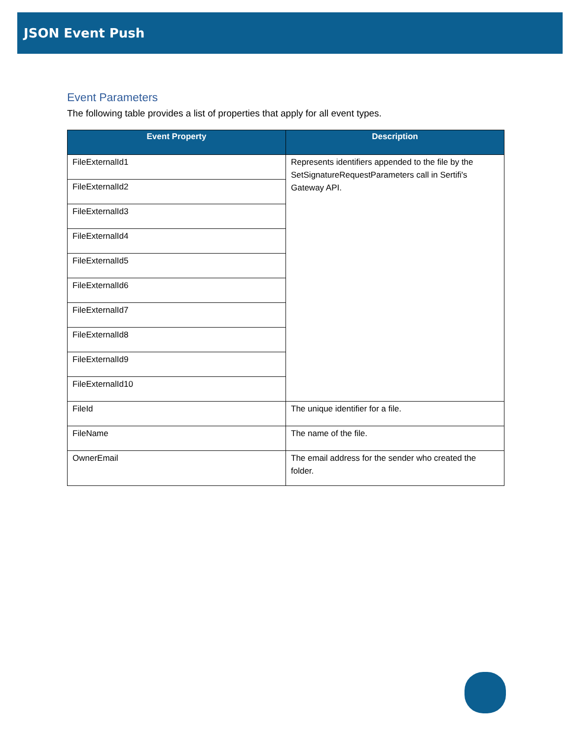JSON Event Push
Event Parameters
The following table provides a list of properties that apply for all event types.
| Event Property | Description |
| --- | --- |
| FileExternalId1 | Represents identifiers appended to the file by the SetSignatureRequestParameters call in Sertifi's Gateway API. |
| FileExternalId2 | |
| FileExternalId3 | |
| FileExternalId4 | |
| FileExternalId5 | |
| FileExternalId6 | |
| FileExternalId7 | |
| FileExternalId8 | |
| FileExternalId9 | |
| FileExternalId10 | |
| FileId | The unique identifier for a file. |
| FileName | The name of the file. |
| OwnerEmail | The email address for the sender who created the folder. |